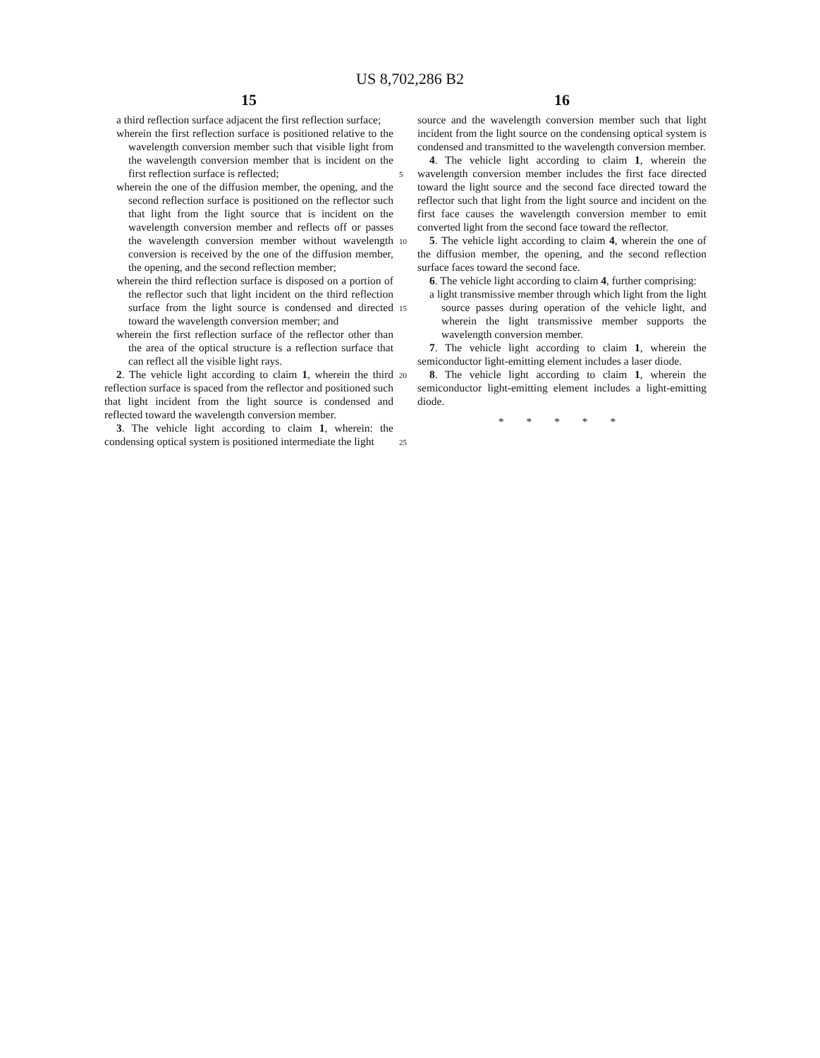US 8,702,286 B2
15 16
a third reflection surface adjacent the first reflection surface;
wherein the first reflection surface is positioned relative to the wavelength conversion member such that visible light from the wavelength conversion member that is incident on the first reflection surface is reflected;
wherein the one of the diffusion member, the opening, and the second reflection surface is positioned on the reflector such that light from the light source that is incident on the wavelength conversion member and reflects off or passes the wavelength conversion member without wavelength conversion is received by the one of the diffusion member, the opening, and the second reflection member;
wherein the third reflection surface is disposed on a portion of the reflector such that light incident on the third reflection surface from the light source is condensed and directed toward the wavelength conversion member; and
wherein the first reflection surface of the reflector other than the area of the optical structure is a reflection surface that can reflect all the visible light rays.
2. The vehicle light according to claim 1, wherein the third reflection surface is spaced from the reflector and positioned such that light incident from the light source is condensed and reflected toward the wavelength conversion member.
3. The vehicle light according to claim 1, wherein: the condensing optical system is positioned intermediate the light
5
10
15
20
25
source and the wavelength conversion member such that light incident from the light source on the condensing optical system is condensed and transmitted to the wavelength conversion member.
4. The vehicle light according to claim 1, wherein the wavelength conversion member includes the first face directed toward the light source and the second face directed toward the reflector such that light from the light source and incident on the first face causes the wavelength conversion member to emit converted light from the second face toward the reflector.
5. The vehicle light according to claim 4, wherein the one of the diffusion member, the opening, and the second reflection surface faces toward the second face.
6. The vehicle light according to claim 4, further comprising:
a light transmissive member through which light from the light source passes during operation of the vehicle light, and wherein the light transmissive member supports the wavelength conversion member.
7. The vehicle light according to claim 1, wherein the semiconductor light-emitting element includes a laser diode.
8. The vehicle light according to claim 1, wherein the semiconductor light-emitting element includes a light-emitting diode.
* * * * *